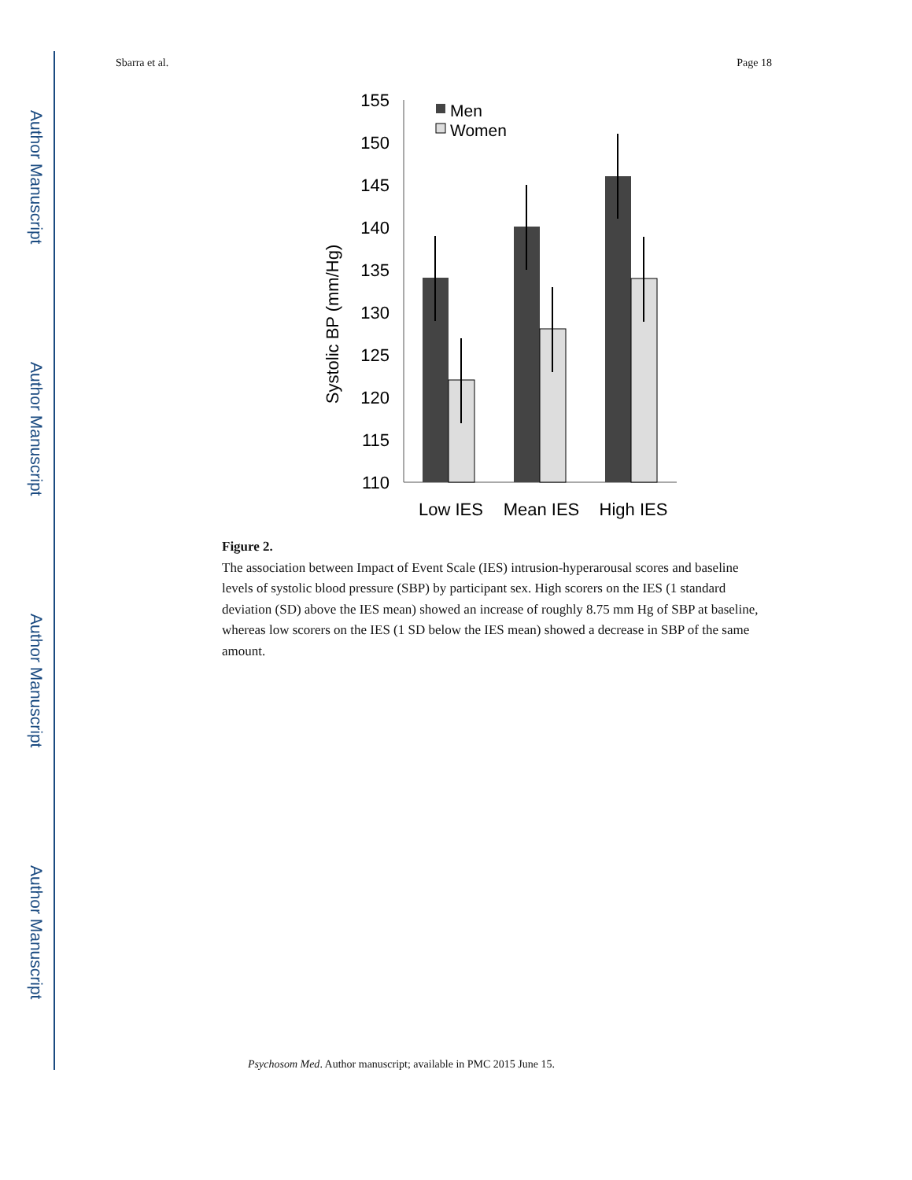Author Manuscript
Author Manuscript
Author Manuscript
Author Manuscript
Sbarra et al. Page 18
Systolic BP (mm/Hg)
155
150
145
140
135
130
125
120
115
110
Men
Women
Low IES
Mean IES
High IES
Figure 2.
The association between Impact of Event Scale (IES) intrusion-hyperarousal scores and baseline levels of systolic blood pressure (SBP) by participant sex. High scorers on the IES (1 standard deviation (SD) above the IES mean) showed an increase of roughly 8.75 mm Hg of SBP at baseline, whereas low scorers on the IES (1 SD below the IES mean) showed a decrease in SBP of the same amount.
Psychosom Med. Author manuscript; available in PMC 2015 June 15.